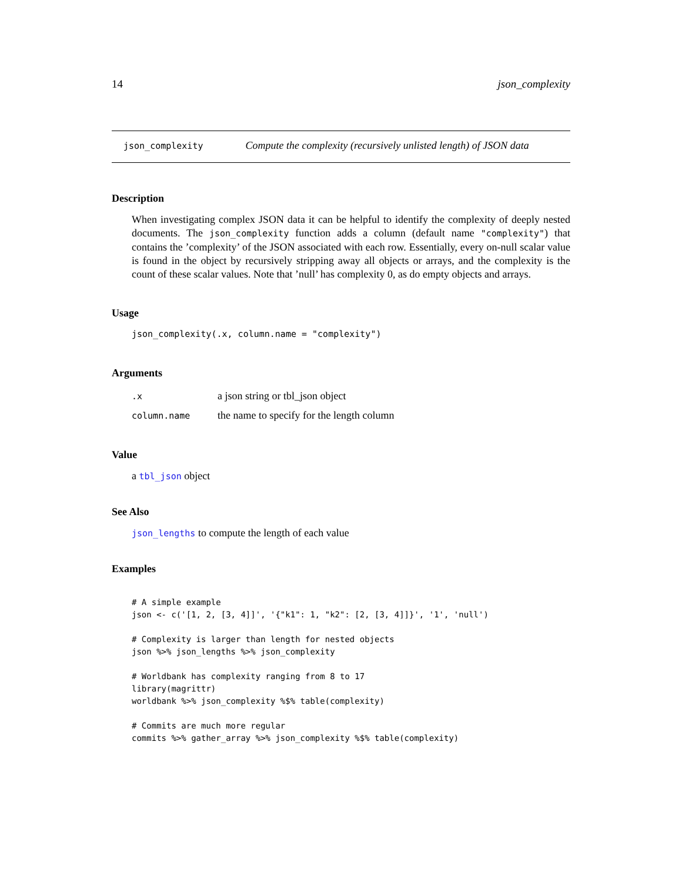14 json_complexity
json_complexity Compute the complexity (recursively unlisted length) of JSON data
Description
When investigating complex JSON data it can be helpful to identify the complexity of deeply nested documents. The json_complexity function adds a column (default name "complexity") that contains the ’complexity’ of the JSON associated with each row. Essentially, every on-null scalar value is found in the object by recursively stripping away all objects or arrays, and the complexity is the count of these scalar values. Note that ’null’ has complexity 0, as do empty objects and arrays.
Usage
json_complexity(.x, column.name = "complexity")
Arguments
| .x | a json string or tbl_json object |
| column.name | the name to specify for the length column |
Value
a tbl_json object
See Also
json_lengths to compute the length of each value
Examples
# A simple example
json <- c('[1, 2, [3, 4]]', '{"k1": 1, "k2": [2, [3, 4]]}', '1', 'null')

# Complexity is larger than length for nested objects
json %>% json_lengths %>% json_complexity

# Worldbank has complexity ranging from 8 to 17
library(magrittr)
worldbank %>% json_complexity %$% table(complexity)

# Commits are much more regular
commits %>% gather_array %>% json_complexity %$% table(complexity)